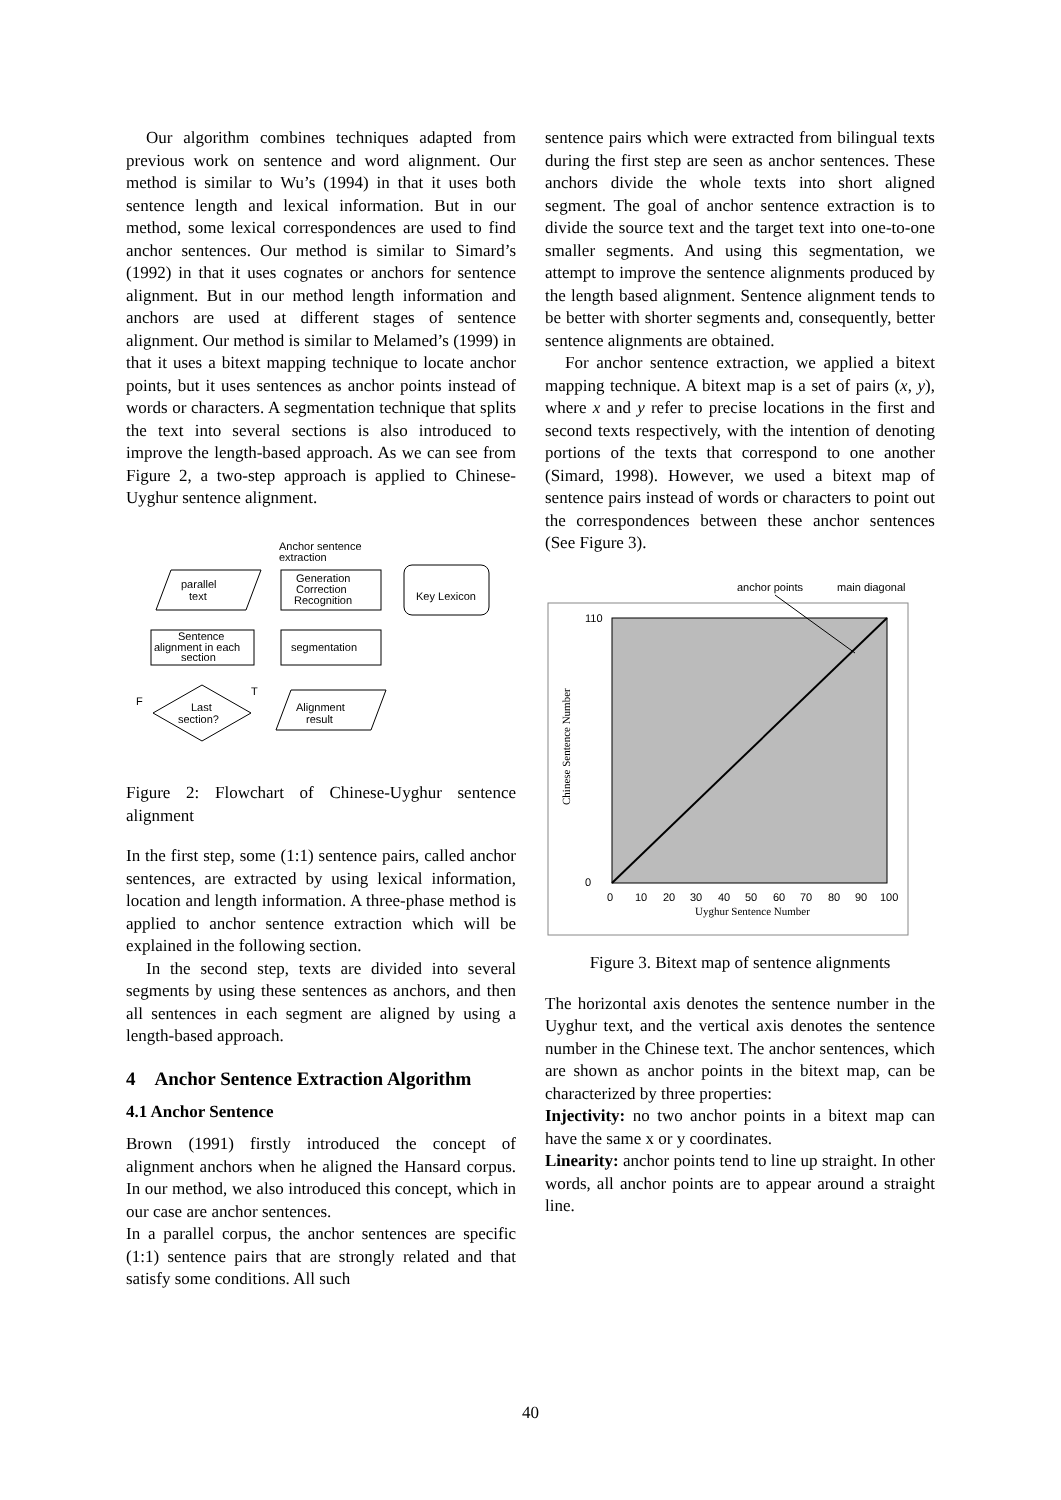Our algorithm combines techniques adapted from previous work on sentence and word alignment. Our method is similar to Wu’s (1994) in that it uses both sentence length and lexical information. But in our method, some lexical correspondences are used to find anchor sentences. Our method is similar to Simard’s (1992) in that it uses cognates or anchors for sentence alignment. But in our method length information and anchors are used at different stages of sentence alignment. Our method is similar to Melamed’s (1999) in that it uses a bitext mapping technique to locate anchor points, but it uses sentences as anchor points instead of words or characters. A segmentation technique that splits the text into several sections is also introduced to improve the length-based approach. As we can see from Figure 2, a two-step approach is applied to Chinese-Uyghur sentence alignment.
Anchor sentence
extraction
parallel
text
Generation
Correction
Recognition
Key Lexicon
segmentation
Sentence
alignment in each
section
Last
section?
F
T
Alignment
result
Figure 2: Flowchart of Chinese-Uyghur sentence alignment
In the first step, some (1:1) sentence pairs, called anchor sentences, are extracted by using lexical information, location and length information. A three-phase method is applied to anchor sentence extraction which will be explained in the following section.
In the second step, texts are divided into several segments by using these sentences as anchors, and then all sentences in each segment are aligned by using a length-based approach.
4 Anchor Sentence Extraction Algorithm
4.1 Anchor Sentence
Brown (1991) firstly introduced the concept of alignment anchors when he aligned the Hansard corpus. In our method, we also introduced this concept, which in our case are anchor sentences.
In a parallel corpus, the anchor sentences are specific (1:1) sentence pairs that are strongly related and that satisfy some conditions. All such
sentence pairs which were extracted from bilingual texts during the first step are seen as anchor sentences. These anchors divide the whole texts into short aligned segment. The goal of anchor sentence extraction is to divide the source text and the target text into one-to-one smaller segments. And using this segmentation, we attempt to improve the sentence alignments produced by the length based alignment. Sentence alignment tends to be better with shorter segments and, consequently, better sentence alignments are obtained.
For anchor sentence extraction, we applied a bitext mapping technique. A bitext map is a set of pairs (x, y), where x and y refer to precise locations in the first and second texts respectively, with the intention of denoting portions of the texts that correspond to one another (Simard, 1998). However, we used a bitext map of sentence pairs instead of words or characters to point out the correspondences between these anchor sentences (See Figure 3).
anchor points
main diagonal
0
110
0
10
20
30
40
50
60
70
80
90
100
Uyghur Sentence Number
Chinese Sentence Number
Figure 3. Bitext map of sentence alignments
The horizontal axis denotes the sentence number in the Uyghur text, and the vertical axis denotes the sentence number in the Chinese text. The anchor sentences, which are shown as anchor points in the bitext map, can be characterized by three properties:
Injectivity: no two anchor points in a bitext map can have the same x or y coordinates.
Linearity: anchor points tend to line up straight. In other words, all anchor points are to appear around a straight line.
40